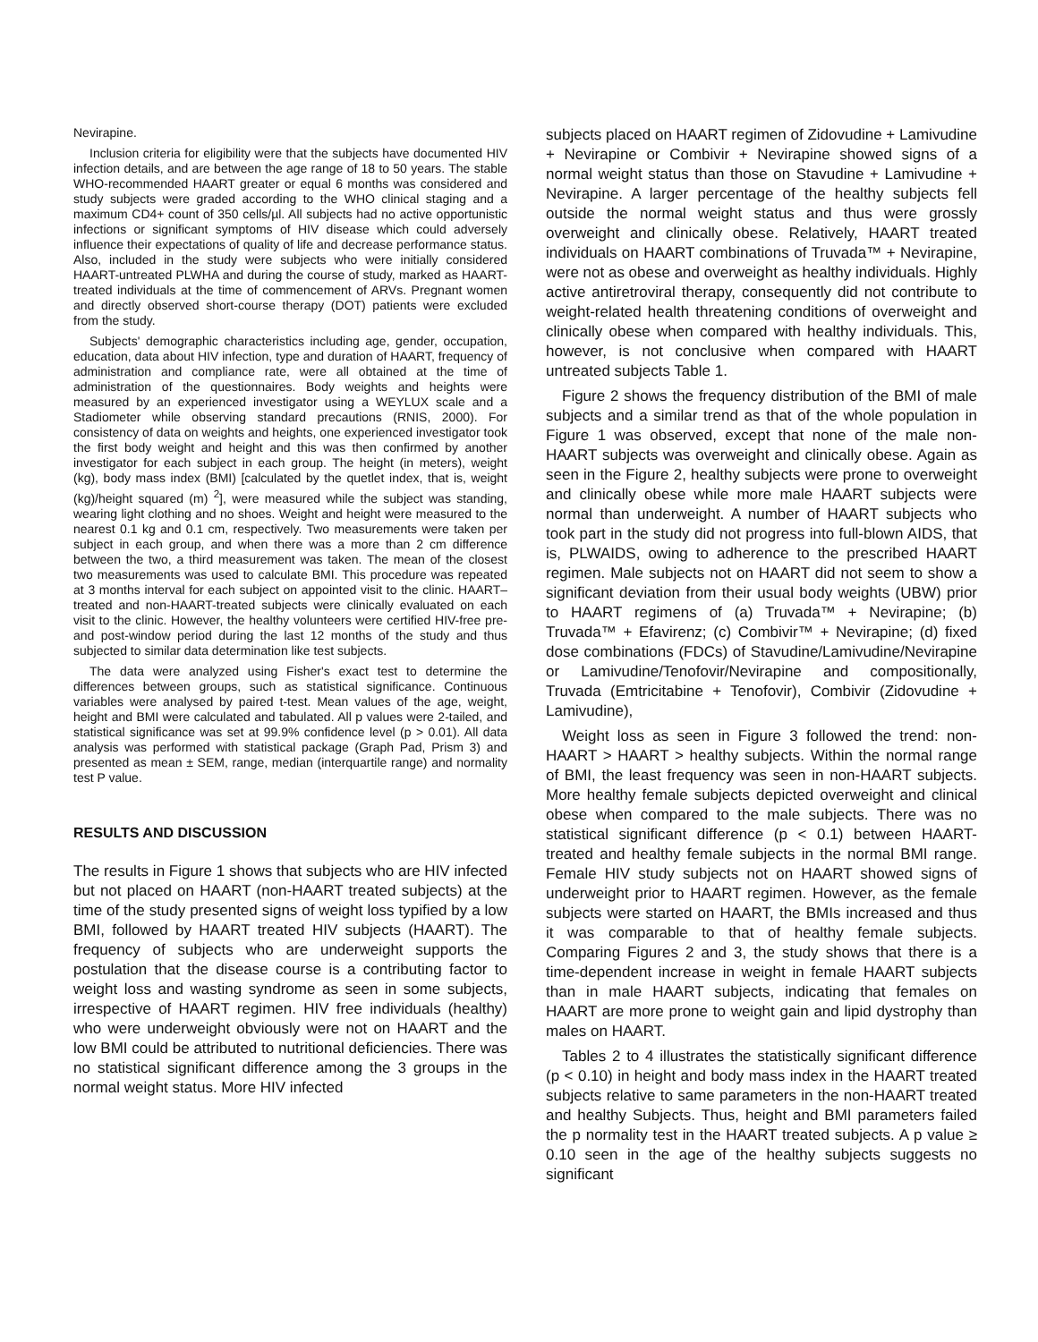Nevirapine.
Inclusion criteria for eligibility were that the subjects have documented HIV infection details, and are between the age range of 18 to 50 years. The stable WHO-recommended HAART greater or equal 6 months was considered and study subjects were graded according to the WHO clinical staging and a maximum CD4+ count of 350 cells/µl. All subjects had no active opportunistic infections or significant symptoms of HIV disease which could adversely influence their expectations of quality of life and decrease performance status. Also, included in the study were subjects who were initially considered HAART-untreated PLWHA and during the course of study, marked as HAART-treated individuals at the time of commencement of ARVs. Pregnant women and directly observed short-course therapy (DOT) patients were excluded from the study.
Subjects' demographic characteristics including age, gender, occupation, education, data about HIV infection, type and duration of HAART, frequency of administration and compliance rate, were all obtained at the time of administration of the questionnaires. Body weights and heights were measured by an experienced investigator using a WEYLUX scale and a Stadiometer while observing standard precautions (RNIS, 2000). For consistency of data on weights and heights, one experienced investigator took the first body weight and height and this was then confirmed by another investigator for each subject in each group. The height (in meters), weight (kg), body mass index (BMI) [calculated by the quetlet index, that is, weight (kg)/height squared (m) <sup>2</sup>], were measured while the subject was standing, wearing light clothing and no shoes. Weight and height were measured to the nearest 0.1 kg and 0.1 cm, respectively. Two measurements were taken per subject in each group, and when there was a more than 2 cm difference between the two, a third measurement was taken. The mean of the closest two measurements was used to calculate BMI. This procedure was repeated at 3 months interval for each subject on appointed visit to the clinic. HAART–treated and non-HAART-treated subjects were clinically evaluated on each visit to the clinic. However, the healthy volunteers were certified HIV-free pre- and post-window period during the last 12 months of the study and thus subjected to similar data determination like test subjects.
The data were analyzed using Fisher's exact test to determine the differences between groups, such as statistical significance. Continuous variables were analysed by paired t-test. Mean values of the age, weight, height and BMI were calculated and tabulated. All p values were 2-tailed, and statistical significance was set at 99.9% confidence level (p > 0.01). All data analysis was performed with statistical package (Graph Pad, Prism 3) and presented as mean ± SEM, range, median (interquartile range) and normality test P value.
RESULTS AND DISCUSSION
The results in Figure 1 shows that subjects who are HIV infected but not placed on HAART (non-HAART treated subjects) at the time of the study presented signs of weight loss typified by a low BMI, followed by HAART treated HIV subjects (HAART). The frequency of subjects who are underweight supports the postulation that the disease course is a contributing factor to weight loss and wasting syndrome as seen in some subjects, irrespective of HAART regimen. HIV free individuals (healthy) who were underweight obviously were not on HAART and the low BMI could be attributed to nutritional deficiencies. There was no statistical significant difference among the 3 groups in the normal weight status. More HIV infected
subjects placed on HAART regimen of Zidovudine + Lamivudine + Nevirapine or Combivir + Nevirapine showed signs of a normal weight status than those on Stavudine + Lamivudine + Nevirapine. A larger percentage of the healthy subjects fell outside the normal weight status and thus were grossly overweight and clinically obese. Relatively, HAART treated individuals on HAART combinations of Truvada™ + Nevirapine, were not as obese and overweight as healthy individuals. Highly active antiretroviral therapy, consequently did not contribute to weight-related health threatening conditions of overweight and clinically obese when compared with healthy individuals. This, however, is not conclusive when compared with HAART untreated subjects Table 1.
Figure 2 shows the frequency distribution of the BMI of male subjects and a similar trend as that of the whole population in Figure 1 was observed, except that none of the male non-HAART subjects was overweight and clinically obese. Again as seen in the Figure 2, healthy subjects were prone to overweight and clinically obese while more male HAART subjects were normal than underweight. A number of HAART subjects who took part in the study did not progress into full-blown AIDS, that is, PLWAIDS, owing to adherence to the prescribed HAART regimen. Male subjects not on HAART did not seem to show a significant deviation from their usual body weights (UBW) prior to HAART regimens of (a) Truvada™ + Nevirapine; (b) Truvada™ + Efavirenz; (c) Combivir™ + Nevirapine; (d) fixed dose combinations (FDCs) of Stavudine/Lamivudine/Nevirapine or Lamivudine/Tenofovir/Nevirapine and compositionally, Truvada (Emtricitabine + Tenofovir), Combivir (Zidovudine + Lamivudine),
Weight loss as seen in Figure 3 followed the trend: non-HAART > HAART > healthy subjects. Within the normal range of BMI, the least frequency was seen in non-HAART subjects. More healthy female subjects depicted overweight and clinical obese when compared to the male subjects. There was no statistical significant difference (p < 0.1) between HAART-treated and healthy female subjects in the normal BMI range. Female HIV study subjects not on HAART showed signs of underweight prior to HAART regimen. However, as the female subjects were started on HAART, the BMIs increased and thus it was comparable to that of healthy female subjects. Comparing Figures 2 and 3, the study shows that there is a time-dependent increase in weight in female HAART subjects than in male HAART subjects, indicating that females on HAART are more prone to weight gain and lipid dystrophy than males on HAART.
Tables 2 to 4 illustrates the statistically significant difference (p < 0.10) in height and body mass index in the HAART treated subjects relative to same parameters in the non-HAART treated and healthy Subjects. Thus, height and BMI parameters failed the p normality test in the HAART treated subjects. A p value ≥ 0.10 seen in the age of the healthy subjects suggests no significant